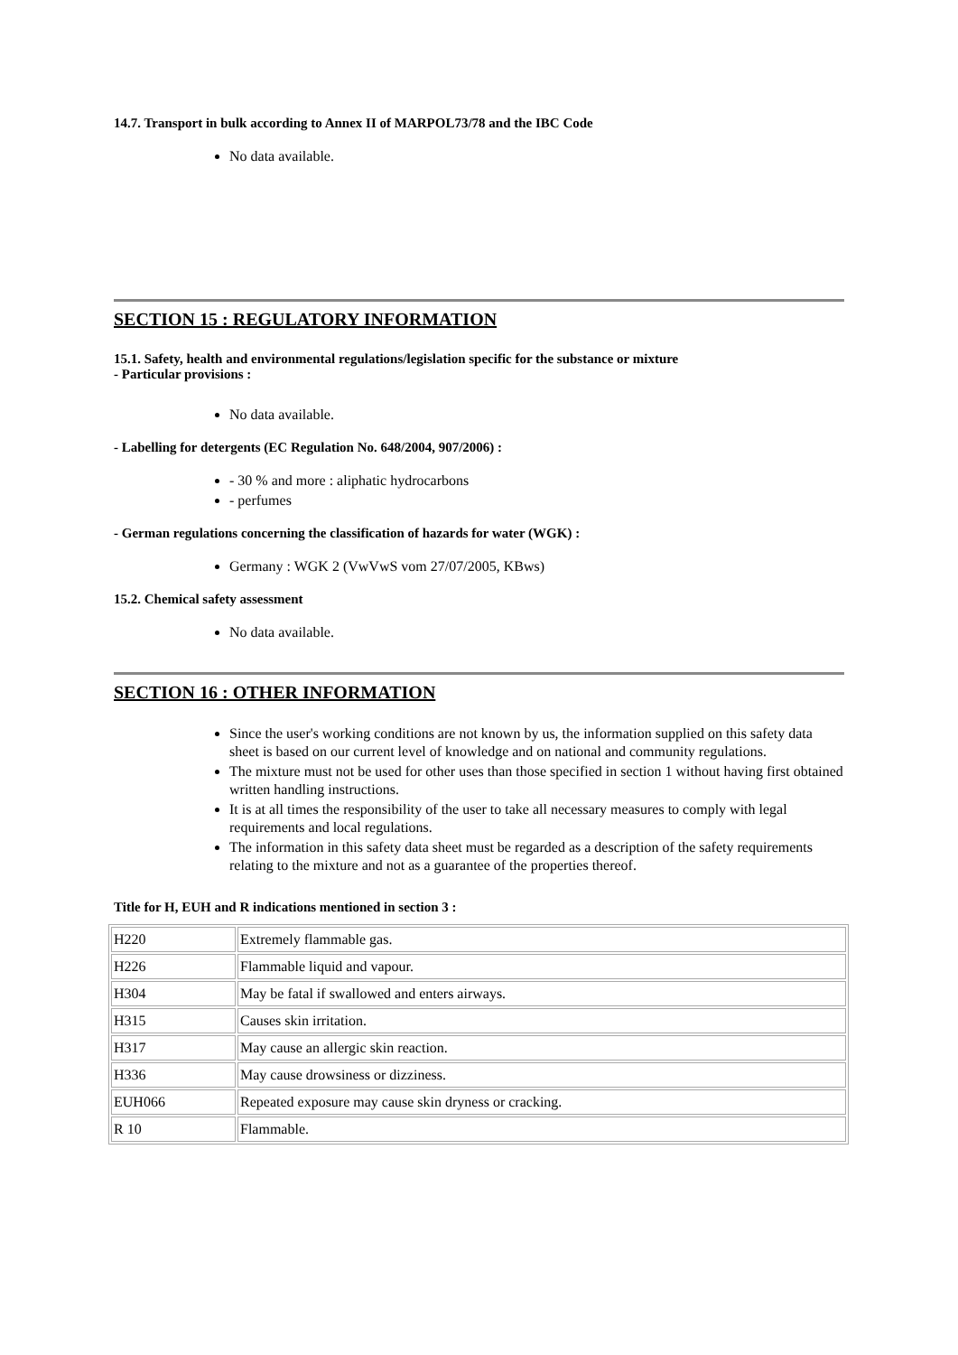14.7. Transport in bulk according to Annex II of MARPOL73/78 and the IBC Code
No data available.
SECTION 15 : REGULATORY INFORMATION
15.1. Safety, health and environmental regulations/legislation specific for the substance or mixture
- Particular provisions :
No data available.
- Labelling for detergents (EC Regulation No. 648/2004, 907/2006) :
- 30 % and more : aliphatic hydrocarbons
- perfumes
- German regulations concerning the classification of hazards for water (WGK) :
Germany : WGK 2 (VwVwS vom 27/07/2005, KBws)
15.2. Chemical safety assessment
No data available.
SECTION 16 : OTHER INFORMATION
Since the user's working conditions are not known by us, the information supplied on this safety data sheet is based on our current level of knowledge and on national and community regulations.
The mixture must not be used for other uses than those specified in section 1 without having first obtained written handling instructions.
It is at all times the responsibility of the user to take all necessary measures to comply with legal requirements and local regulations.
The information in this safety data sheet must be regarded as a description of the safety requirements relating to the mixture and not as a guarantee of the properties thereof.
Title for H, EUH and R indications mentioned in section 3 :
| H220 | Extremely flammable gas. |
| H226 | Flammable liquid and vapour. |
| H304 | May be fatal if swallowed and enters airways. |
| H315 | Causes skin irritation. |
| H317 | May cause an allergic skin reaction. |
| H336 | May cause drowsiness or dizziness. |
| EUH066 | Repeated exposure may cause skin dryness or cracking. |
| R 10 | Flammable. |